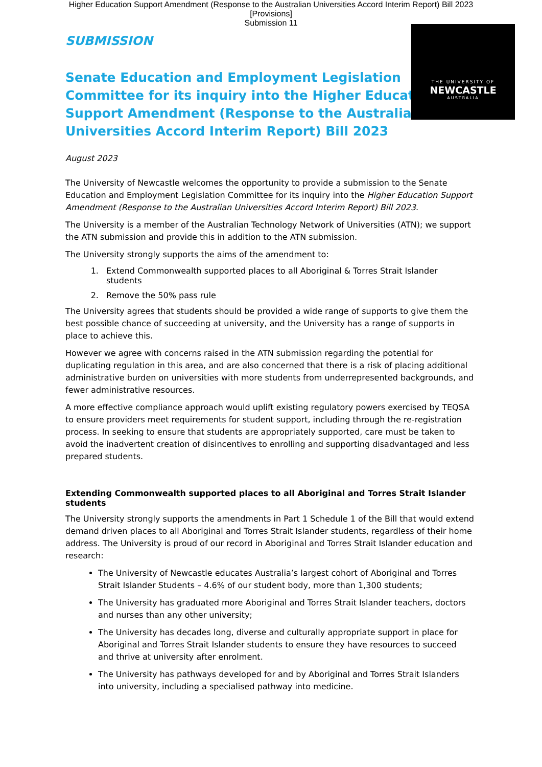Higher Education Support Amendment (Response to the Australian Universities Accord Interim Report) Bill 2023
[Provisions]
Submission 11
THE UNIVERSITY OF
NEWCASTLE
AUSTRALIA
SUBMISSION
Senate Education and Employment Legislation Committee for its inquiry into the Higher Education Support Amendment (Response to the Australian Universities Accord Interim Report) Bill 2023
August 2023
The University of Newcastle welcomes the opportunity to provide a submission to the Senate Education and Employment Legislation Committee for its inquiry into the Higher Education Support Amendment (Response to the Australian Universities Accord Interim Report) Bill 2023.
The University is a member of the Australian Technology Network of Universities (ATN); we support the ATN submission and provide this in addition to the ATN submission.
The University strongly supports the aims of the amendment to:
1. Extend Commonwealth supported places to all Aboriginal & Torres Strait Islander students
2. Remove the 50% pass rule
The University agrees that students should be provided a wide range of supports to give them the best possible chance of succeeding at university, and the University has a range of supports in place to achieve this.
However we agree with concerns raised in the ATN submission regarding the potential for duplicating regulation in this area, and are also concerned that there is a risk of placing additional administrative burden on universities with more students from underrepresented backgrounds, and fewer administrative resources.
A more effective compliance approach would uplift existing regulatory powers exercised by TEQSA to ensure providers meet requirements for student support, including through the re-registration process. In seeking to ensure that students are appropriately supported, care must be taken to avoid the inadvertent creation of disincentives to enrolling and supporting disadvantaged and less prepared students.
Extending Commonwealth supported places to all Aboriginal and Torres Strait Islander students
The University strongly supports the amendments in Part 1 Schedule 1 of the Bill that would extend demand driven places to all Aboriginal and Torres Strait Islander students, regardless of their home address. The University is proud of our record in Aboriginal and Torres Strait Islander education and research:
The University of Newcastle educates Australia’s largest cohort of Aboriginal and Torres Strait Islander Students – 4.6% of our student body, more than 1,300 students;
The University has graduated more Aboriginal and Torres Strait Islander teachers, doctors and nurses than any other university;
The University has decades long, diverse and culturally appropriate support in place for Aboriginal and Torres Strait Islander students to ensure they have resources to succeed and thrive at university after enrolment.
The University has pathways developed for and by Aboriginal and Torres Strait Islanders into university, including a specialised pathway into medicine.